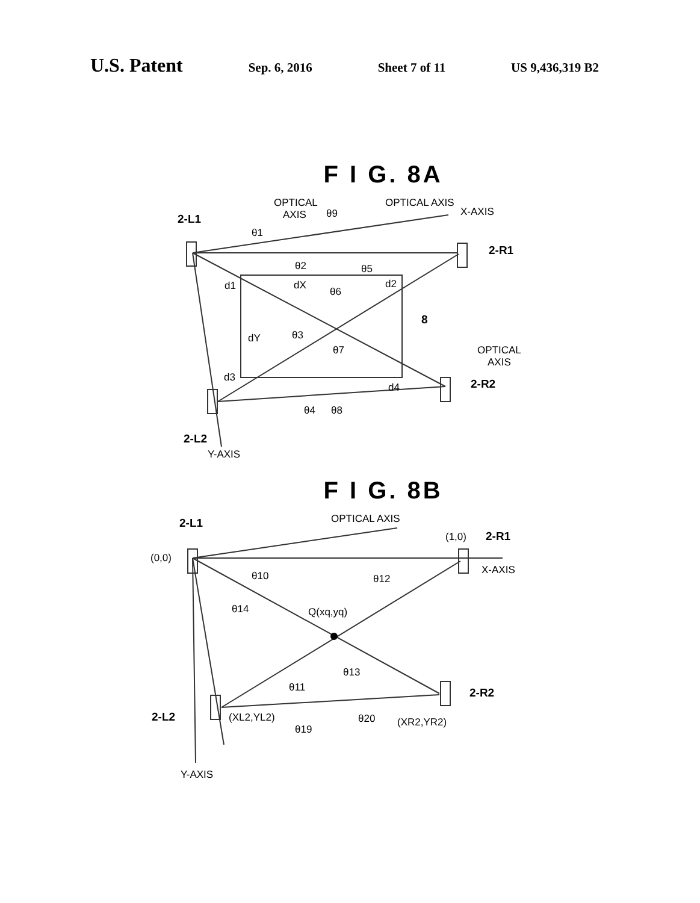U.S. Patent
Sep. 6, 2016 Sheet 7 of 11 US 9,436,319 B2
F I G. 8A
OPTICAL
OPTICAL AXIS
X-AXIS
AXIS
θ9
2-L1
2-R1
θ1
θ2
θ5
d1
dX
θ6
d2
8
dY
θ3
θ7
OPTICAL
AXIS
d3
d4
2-R2
θ4
θ8
2-L2
Y-AXIS
F I G. 8B
OPTICAL AXIS
2-L1
(1,0)
2-R1
(0,0)
X-AXIS
θ10
θ12
θ14
Q(xq,yq)
θ13
θ11
2-R2
2-L2
(XL2,YL2)
θ20
(XR2,YR2)
θ19
Y-AXIS